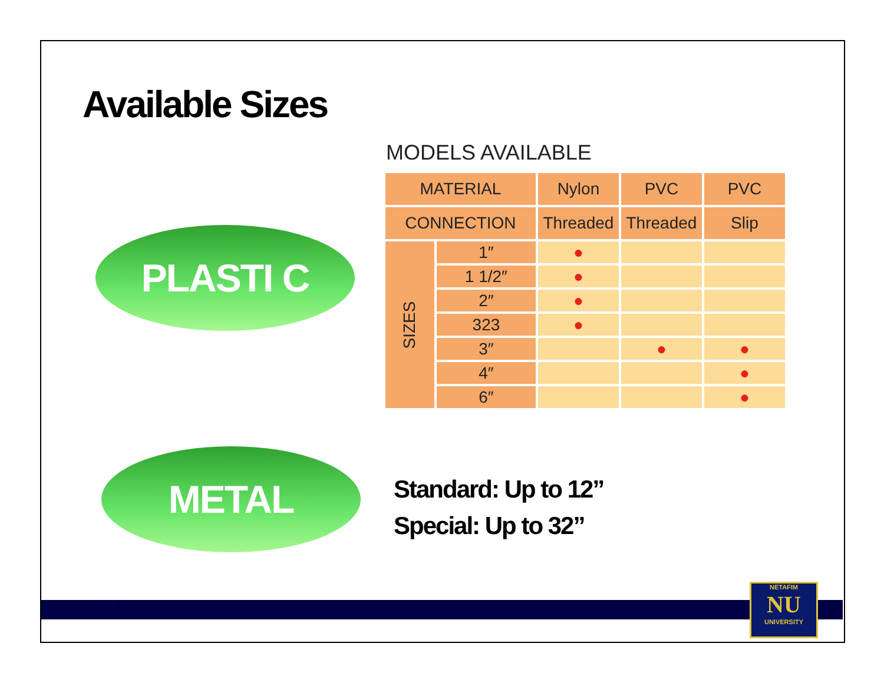Available Sizes
PLASTI C
MODELS AVAILABLE
| MATERIAL | | Nylon | PVC | PVC |
| --- | --- | --- | --- | --- |
| CONNECTION | | Threaded | Threaded | Slip |
| SIZES | 1″ | ● | | |
| | 1 1/2″ | ● | | |
| | 2″ | ● | | |
| | 323 | ● | | |
| | 3″ | | ● | ● |
| | 4″ | | | ● |
| | 6″ | | | ● |
METAL
Standard: Up to 12”
Special: Up to 32”
12
NETAFIM
NU
UNIVERSITY